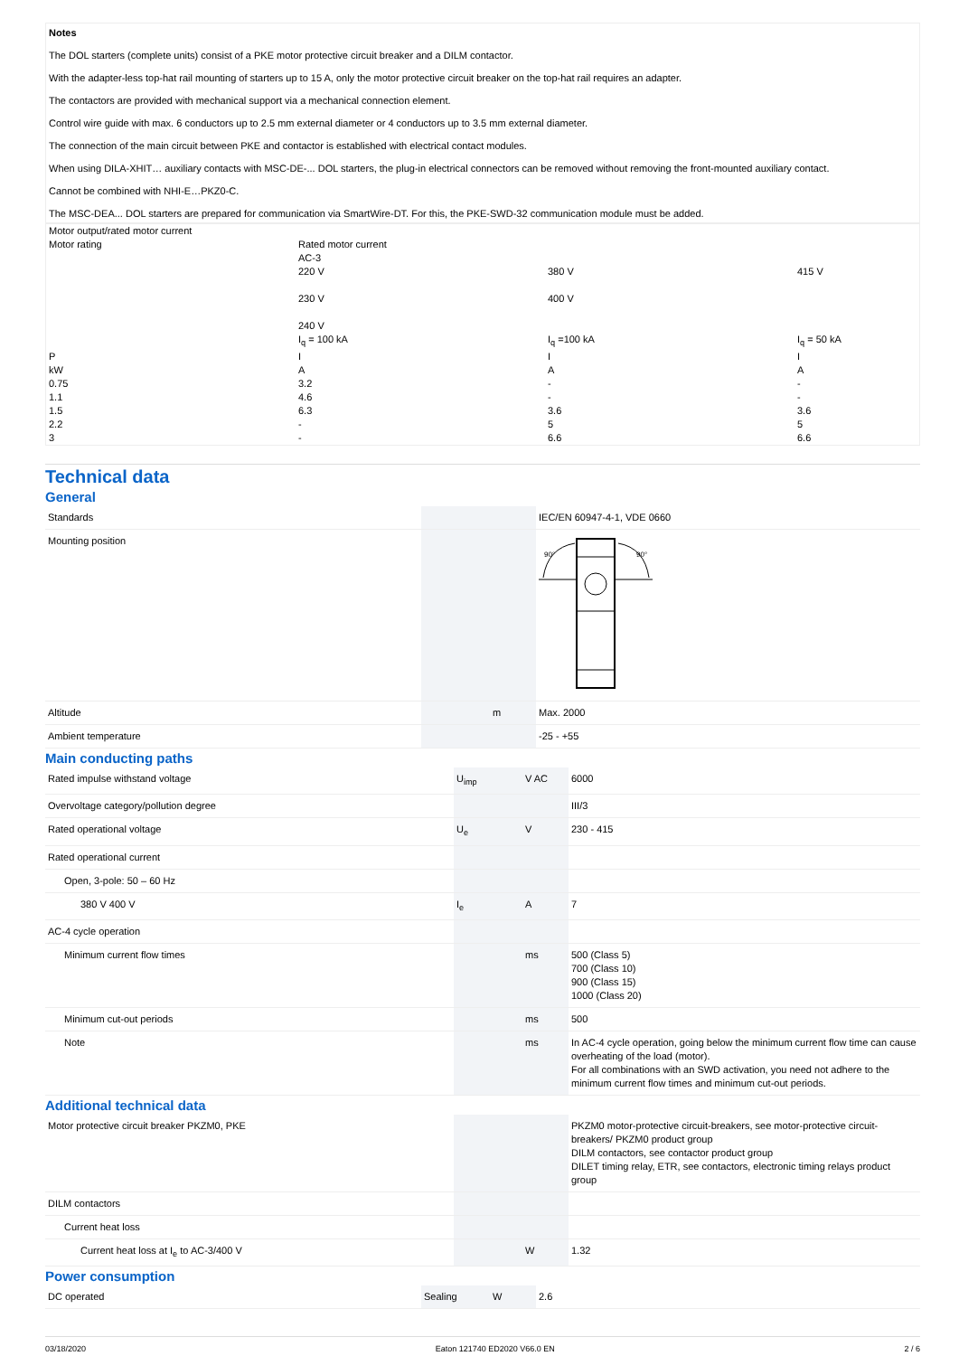Notes
The DOL starters (complete units) consist of a PKE motor protective circuit breaker and a DILM contactor.
With the adapter-less top-hat rail mounting of starters up to 15 A, only the motor protective circuit breaker on the top-hat rail requires an adapter.
The contactors are provided with mechanical support via a mechanical connection element.
Control wire guide with max. 6 conductors up to 2.5 mm external diameter or 4 conductors up to 3.5 mm external diameter.
The connection of the main circuit between PKE and contactor is established with electrical contact modules.
When using DILA-XHIT… auxiliary contacts with MSC-DE-... DOL starters, the plug-in electrical connectors can be removed without removing the front-mounted auxiliary contact.
Cannot be combined with NHI-E…PKZ0-C.
The MSC-DEA... DOL starters are prepared for communication via SmartWire-DT. For this, the PKE-SWD-32 communication module must be added.
| Motor output/rated motor current | | | |
| Motor rating | Rated motor current AC-3 220 V 230 V 240 V | 380 V 400 V | 415 V |
| | I<sub>q</sub> = 100 kA | I<sub>q</sub> =100 kA | I<sub>q</sub> = 50 kA |
| P | I | I | I |
| kW | A | A | A |
| 0.75 | 3.2 | - | - |
| 1.1 | 4.6 | - | - |
| 1.5 | 6.3 | 3.6 | 3.6 |
| 2.2 | - | 5 | 5 |
| 3 | - | 6.6 | 6.6 |
Technical data
General
| Standards | | | IEC/EN 60947-4-1, VDE 0660 |
| Mounting position | | | 90° 90° |
| Altitude | | m | Max. 2000 |
| Ambient temperature | | | -25 - +55 |
Main conducting paths
| Rated impulse withstand voltage | U<sub>imp</sub> | V AC | 6000 |
| Overvoltage category/pollution degree | | | III/3 |
| Rated operational voltage | U<sub>e</sub> | V | 230 - 415 |
| Rated operational current | | | |
| Open, 3-pole: 50 – 60 Hz | | | |
| 380 V 400 V | I<sub>e</sub> | A | 7 |
| AC-4 cycle operation | | | |
| Minimum current flow times | | ms | 500 (Class 5) 700 (Class 10) 900 (Class 15) 1000 (Class 20) |
| Minimum cut-out periods | | ms | 500 |
| Note | | ms | In AC-4 cycle operation, going below the minimum current flow time can cause overheating of the load (motor). For all combinations with an SWD activation, you need not adhere to the minimum current flow times and minimum cut-out periods. |
Additional technical data
| Motor protective circuit breaker PKZM0, PKE | | | PKZM0 motor-protective circuit-breakers, see motor-protective circuit-breakers/ PKZM0 product group DILM contactors, see contactor product group DILET timing relay, ETR, see contactors, electronic timing relays product group |
| DILM contactors | | | |
| Current heat loss | | | |
| Current heat loss at I<sub>e</sub> to AC-3/400 V | | W | 1.32 |
Power consumption
| DC operated | Sealing | W | 2.6 |
03/18/2020 Eaton 121740 ED2020 V66.0 EN 2 / 6